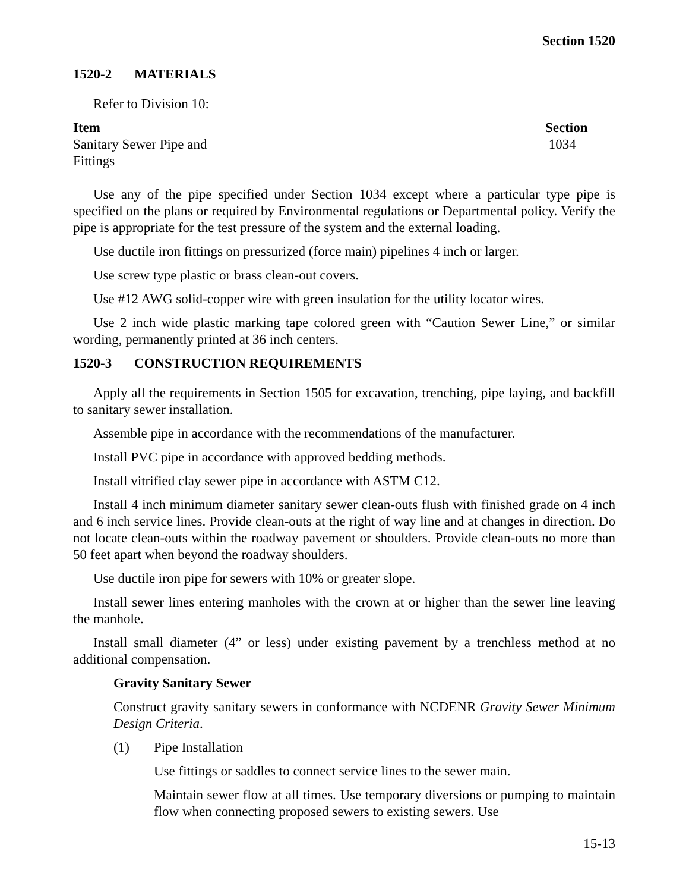Section 1520
1520-2 MATERIALS
Refer to Division 10:
| Item | Section |
| --- | --- |
| Sanitary Sewer Pipe and Fittings | 1034 |
Use any of the pipe specified under Section 1034 except where a particular type pipe is specified on the plans or required by Environmental regulations or Departmental policy. Verify the pipe is appropriate for the test pressure of the system and the external loading.
Use ductile iron fittings on pressurized (force main) pipelines 4 inch or larger.
Use screw type plastic or brass clean-out covers.
Use #12 AWG solid-copper wire with green insulation for the utility locator wires.
Use 2 inch wide plastic marking tape colored green with “Caution Sewer Line,” or similar wording, permanently printed at 36 inch centers.
1520-3 CONSTRUCTION REQUIREMENTS
Apply all the requirements in Section 1505 for excavation, trenching, pipe laying, and backfill to sanitary sewer installation.
Assemble pipe in accordance with the recommendations of the manufacturer.
Install PVC pipe in accordance with approved bedding methods.
Install vitrified clay sewer pipe in accordance with ASTM C12.
Install 4 inch minimum diameter sanitary sewer clean-outs flush with finished grade on 4 inch and 6 inch service lines. Provide clean-outs at the right of way line and at changes in direction. Do not locate clean-outs within the roadway pavement or shoulders. Provide clean-outs no more than 50 feet apart when beyond the roadway shoulders.
Use ductile iron pipe for sewers with 10% or greater slope.
Install sewer lines entering manholes with the crown at or higher than the sewer line leaving the manhole.
Install small diameter (4” or less) under existing pavement by a trenchless method at no additional compensation.
Gravity Sanitary Sewer
Construct gravity sanitary sewers in conformance with NCDENR Gravity Sewer Minimum Design Criteria.
(1) Pipe Installation
Use fittings or saddles to connect service lines to the sewer main.
Maintain sewer flow at all times. Use temporary diversions or pumping to maintain flow when connecting proposed sewers to existing sewers. Use
15-13